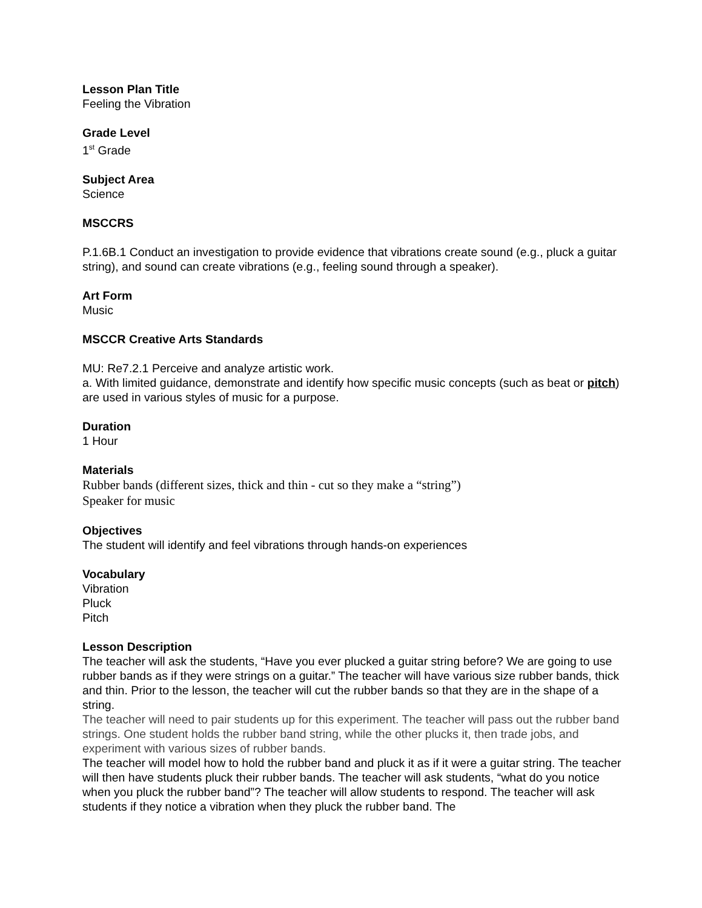Lesson Plan Title
Feeling the Vibration
Grade Level
1<sup>st</sup> Grade
Subject Area
Science
MSCCRS
P.1.6B.1 Conduct an investigation to provide evidence that vibrations create sound (e.g., pluck a guitar string), and sound can create vibrations (e.g., feeling sound through a speaker).
Art Form
Music
MSCCR Creative Arts Standards
MU: Re7.2.1 Perceive and analyze artistic work.
a. With limited guidance, demonstrate and identify how specific music concepts (such as beat or pitch) are used in various styles of music for a purpose.
Duration
1 Hour
Materials
Rubber bands (different sizes, thick and thin - cut so they make a “string”)
Speaker for music
Objectives
The student will identify and feel vibrations through hands-on experiences
Vocabulary
Vibration
Pluck
Pitch
Lesson Description
The teacher will ask the students, “Have you ever plucked a guitar string before? We are going to use rubber bands as if they were strings on a guitar.” The teacher will have various size rubber bands, thick and thin. Prior to the lesson, the teacher will cut the rubber bands so that they are in the shape of a string.
The teacher will need to pair students up for this experiment. The teacher will pass out the rubber band strings. One student holds the rubber band string, while the other plucks it, then trade jobs, and experiment with various sizes of rubber bands.
The teacher will model how to hold the rubber band and pluck it as if it were a guitar string. The teacher will then have students pluck their rubber bands. The teacher will ask students, “what do you notice when you pluck the rubber band”? The teacher will allow students to respond. The teacher will ask students if they notice a vibration when they pluck the rubber band. The